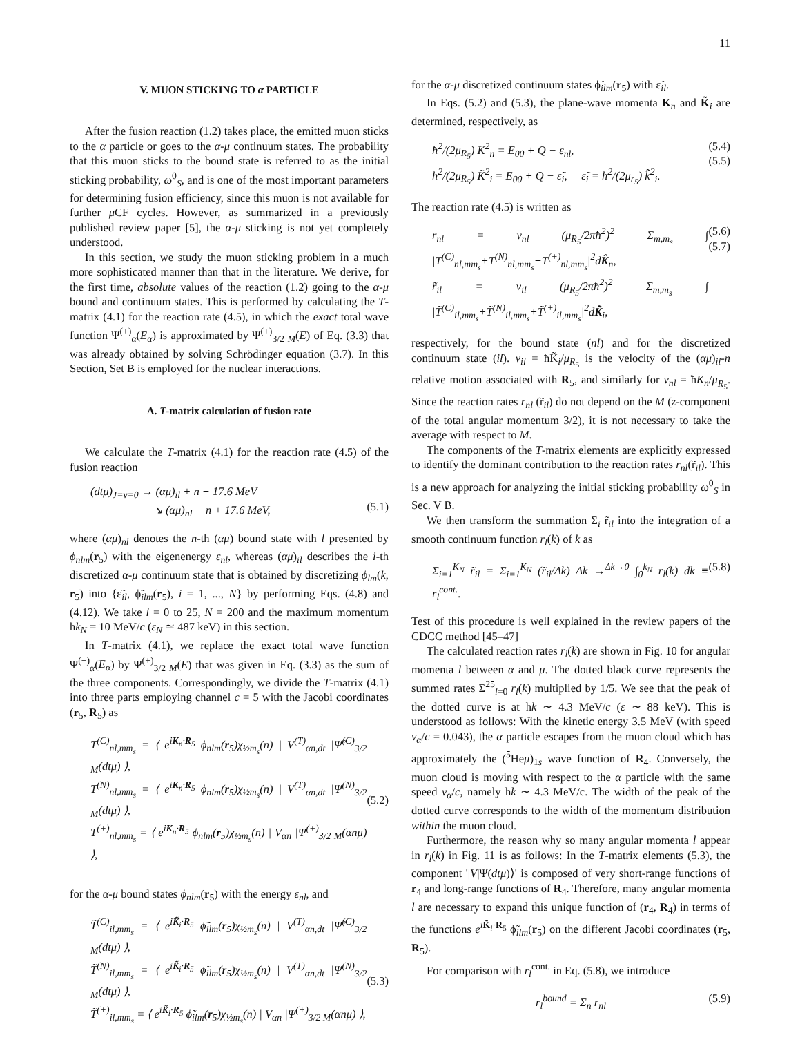11
V. MUON STICKING TO α PARTICLE
After the fusion reaction (1.2) takes place, the emitted muon sticks to the α particle or goes to the α-μ continuum states. The probability that this muon sticks to the bound state is referred to as the initial sticking probability, ω<sup>0</sup><sub>S</sub>, and is one of the most important parameters for determining fusion efficiency, since this muon is not available for further μ CF cycles. However, as summarized in a previously published review paper [5], the α-μ sticking is not yet completely understood.
In this section, we study the muon sticking problem in a much more sophisticated manner than that in the literature. We derive, for the first time, absolute values of the reaction (1.2) going to the α-μ bound and continuum states. This is performed by calculating the T-matrix (4.1) for the reaction rate (4.5), in which the exact total wave function Ψ<sup>(+)</sup><sub>α</sub>(E<sub>α</sub>) is approximated by Ψ<sup>(+)</sup><sub>3/2 M</sub>(E) of Eq. (3.3) that was already obtained by solving Schrödinger equation (3.7). In this Section, Set B is employed for the nuclear interactions.
A. T-matrix calculation of fusion rate
We calculate the T-matrix (4.1) for the reaction rate (4.5) of the fusion reaction
(dtμ)<sub>J=v=0</sub> → (αμ)<sub>il</sub> + n + 17.6 MeV
↘ (αμ)<sub>nl</sub> + n + 17.6 MeV,
(5.1)
where (αμ)<sub>nl</sub> denotes the n-th (αμ) bound state with l presented by ϕ<sub>nlm</sub>(r<sub>5</sub>) with the eigenenergy ε<sub>nl</sub>, whereas (αμ)<sub>il</sub> describes the i-th discretized α-μ continuum state that is obtained by discretizing ϕ<sub>lm</sub>(k, r<sub>5</sub>) into {ε̃<sub>il</sub>, ϕ̃<sub>ilm</sub>(r<sub>5</sub>), i = 1, ..., N} by performing Eqs. (4.8) and (4.12). We take l = 0 to 25, N = 200 and the maximum momentum ħk<sub>N</sub> = 10 MeV/c (ε<sub>N</sub> ≃ 487 keV) in this section.
In T-matrix (4.1), we replace the exact total wave function Ψ<sup>(+)</sup><sub>α</sub>(E<sub>α</sub>) by Ψ<sup>(+)</sup><sub>3/2 M</sub>(E) that was given in Eq. (3.3) as the sum of the three components. Correspondingly, we divide the T-matrix (4.1) into three parts employing channel c = 5 with the Jacobi coordinates (r<sub>5</sub>, R<sub>5</sub>) as
T<sup>(C)</sup><sub>nl,mm<sub>s</sub></sub> = ⟨ e<sup>iK<sub>n</sub>·R<sub>5</sub></sup> ϕ<sub>nlm</sub>(r<sub>5</sub>)χ<sub>½m<sub>s</sub></sub>(n) | V<sup>(T)</sup><sub>αn,dt</sub> |Ψ̊<sup>(C)</sup><sub>3/2 M</sub>(dtμ) ⟩,
T<sup>(N)</sup><sub>nl,mm<sub>s</sub></sub> = ⟨ e<sup>iK<sub>n</sub>·R<sub>5</sub></sup> ϕ<sub>nlm</sub>(r<sub>5</sub>)χ<sub>½m<sub>s</sub></sub>(n) | V<sup>(T)</sup><sub>αn,dt</sub> |Ψ<sup>(N)</sup><sub>3/2 M</sub>(dtμ) ⟩,
T<sup>(+)</sup><sub>nl,mm<sub>s</sub></sub> = ⟨ e<sup>iK<sub>n</sub>·R<sub>5</sub></sup> ϕ<sub>nlm</sub>(r<sub>5</sub>)χ<sub>½m<sub>s</sub></sub>(n) | V<sub>αn</sub> |Ψ<sup>(+)</sup><sub>3/2 M</sub>(αnμ) ⟩,
(5.2)
for the α-μ bound states ϕ<sub>nlm</sub>(r<sub>5</sub>) with the energy ε<sub>nl</sub>, and
T̃<sup>(C)</sup><sub>il,mm<sub>s</sub></sub> = ⟨ e<sup>iK̃<sub>i</sub>·R<sub>5</sub></sup> ϕ̃<sub>ilm</sub>(r<sub>5</sub>)χ<sub>½m<sub>s</sub></sub>(n) | V<sup>(T)</sup><sub>αn,dt</sub> |Ψ̊<sup>(C)</sup><sub>3/2 M</sub>(dtμ) ⟩,
T̃<sup>(N)</sup><sub>il,mm<sub>s</sub></sub> = ⟨ e<sup>iK̃<sub>i</sub>·R<sub>5</sub></sup> ϕ̃<sub>ilm</sub>(r<sub>5</sub>)χ<sub>½m<sub>s</sub></sub>(n) | V<sup>(T)</sup><sub>αn,dt</sub> |Ψ<sup>(N)</sup><sub>3/2 M</sub>(dtμ) ⟩,
T̃<sup>(+)</sup><sub>il,mm<sub>s</sub></sub> = ⟨ e<sup>iK̃<sub>i</sub>·R<sub>5</sub></sup> ϕ̃<sub>ilm</sub>(r<sub>5</sub>)χ<sub>½m<sub>s</sub></sub>(n) | V<sub>αn</sub> |Ψ<sup>(+)</sup><sub>3/2 M</sub>(αnμ) ⟩,
(5.3)
for the α-μ discretized continuum states ϕ̃<sub>ilm</sub>(r<sub>5</sub>) with ε̃<sub>il</sub>.
In Eqs. (5.2) and (5.3), the plane-wave momenta K<sub>n</sub> and K̃<sub>i</sub> are determined, respectively, as
ħ<sup>2</sup>/(2μ<sub>R<sub>5</sub></sub>) K<sup>2</sup><sub>n</sub> = E<sub>00</sub> + Q − ε<sub>nl</sub>,
ħ<sup>2</sup>/(2μ<sub>R<sub>5</sub></sub>) K̃<sup>2</sup><sub>i</sub> = E<sub>00</sub> + Q − ε̃<sub>i</sub>, ε̃<sub>i</sub> = ħ<sup>2</sup>/(2μ<sub>r<sub>5</sub></sub>) k̃<sup>2</sup><sub>i</sub>. (5.4)
(5.5)
The reaction rate (4.5) is written as
r<sub>nl</sub> = v<sub>nl</sub> (μ<sub>R<sub>5</sub></sub>/2πħ<sup>2</sup>)<sup>2</sup> Σ<sub>m,m<sub>s</sub></sub> ∫ |T<sup>(C)</sup><sub>nl,mm<sub>s</sub></sub>+T<sup>(N)</sup><sub>nl,mm<sub>s</sub></sub>+T<sup>(+)</sup><sub>nl,mm<sub>s</sub></sub>|<sup>2</sup>dK̂<sub>n</sub>,
r̃<sub>il</sub> = v<sub>il</sub> (μ<sub>R<sub>5</sub></sub>/2πħ<sup>2</sup>)<sup>2</sup> Σ<sub>m,m<sub>s</sub></sub> ∫ |T̃<sup>(C)</sup><sub>il,mm<sub>s</sub></sub>+T̃<sup>(N)</sup><sub>il,mm<sub>s</sub></sub>+T̃<sup>(+)</sup><sub>il,mm<sub>s</sub></sub>|<sup>2</sup>dK̂̃<sub>i</sub>, (5.6)
(5.7)
respectively, for the bound state (nl) and for the discretized continuum state (il). v<sub>il</sub> = ħK̃<sub>i</sub>/μ<sub>R<sub>5</sub></sub> is the velocity of the (αμ)<sub>il</sub>-n relative motion associated with R<sub>5</sub>, and similarly for v<sub>nl</sub> = ħK<sub>n</sub>/μ<sub>R<sub>5</sub></sub>. Since the reaction rates r<sub>nl</sub> (r̃<sub>il</sub>) do not depend on the M (z-component of the total angular momentum 3/2), it is not necessary to take the average with respect to M.
The components of the T-matrix elements are explicitly expressed to identify the dominant contribution to the reaction rates r<sub>nl</sub>(r̃<sub>il</sub>). This is a new approach for analyzing the initial sticking probability ω<sup>0</sup><sub>S</sub> in Sec. V B.
We then transform the summation Σ<sub>i</sub> r̃<sub>il</sub> into the integration of a smooth continuum function r<sub>l</sub>(k) of k as
Σ<sub>i=1</sub><sup>K<sub>N</sub></sup> r̃<sub>il</sub> = Σ<sub>i=1</sub><sup>K<sub>N</sub></sup> (r̃<sub>il</sub>/Δk) Δk →<sup>Δk→0</sup> ∫<sub>0</sub><sup>k<sub>N</sub></sup> r<sub>l</sub>(k) dk ≡ r<sub>l</sub><sup>cont.</sup>. (5.8)
Test of this procedure is well explained in the review papers of the CDCC method [45–47]
The calculated reaction rates r<sub>l</sub>(k) are shown in Fig. 10 for angular momenta l between α and μ. The dotted black curve represents the summed rates Σ<sup>25</sup><sub>l=0</sub> r<sub>l</sub>(k) multiplied by 1/5. We see that the peak of the dotted curve is at ħk ∼ 4.3 MeV/c (ε ∼ 88 keV). This is understood as follows: With the kinetic energy 3.5 MeV (with speed v<sub>α</sub>/c = 0.043), the α particle escapes from the muon cloud which has approximately the (<sup>5</sup>Heμ)<sub>1s</sub> wave function of R<sub>4</sub>. Conversely, the muon cloud is moving with respect to the α particle with the same speed v<sub>α</sub>/c, namely ħk ∼ 4.3 MeV/c. The width of the peak of the dotted curve corresponds to the width of the momentum distribution within the muon cloud.
Furthermore, the reason why so many angular momenta l appear in r<sub>l</sub>(k) in Fig. 11 is as follows: In the T-matrix elements (5.3), the component '|V|Ψ(dtμ)⟩' is composed of very short-range functions of r<sub>4</sub> and long-range functions of R<sub>4</sub>. Therefore, many angular momenta l are necessary to expand this unique function of (r<sub>4</sub>, R<sub>4</sub>) in terms of the functions e<sup>iK̃<sub>i</sub>·R<sub>5</sub></sup> ϕ̃<sub>ilm</sub>(r<sub>5</sub>) on the different Jacobi coordinates (r<sub>5</sub>, R<sub>5</sub>).
For comparison with r<sub>l</sub><sup>cont.</sup> in Eq. (5.8), we introduce
r<sub>l</sub><sup>bound</sup> = Σ<sub>n</sub> r<sub>nl</sub> (5.9)